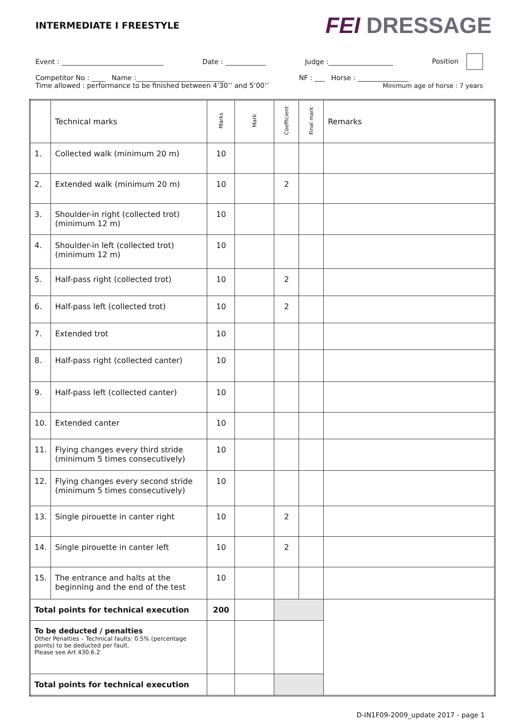INTERMEDIATE I FREESTYLE
FEI DRESSAGE
Event : ______________________________ Date : ____________ Judge :___________________ Position
Competitor No : ____ Name :__________________________ NF : ___ Horse : _______________
Time allowed : performance to be finished between 4’30’’ and 5’00’’ Minimum age of horse : 7 years
| | Technical marks | Marks | Mark | Coefficient | Final mark | Remarks |
| --- | --- | --- | --- | --- | --- | --- |
| 1. | Collected walk (minimum 20 m) | 10 | | | | |
| 2. | Extended walk (minimum 20 m) | 10 | | 2 | | |
| 3. | Shoulder-in right (collected trot) (minimum 12 m) | 10 | | | | |
| 4. | Shoulder-in left (collected trot) (minimum 12 m) | 10 | | | | |
| 5. | Half-pass right (collected trot) | 10 | | 2 | | |
| 6. | Half-pass left (collected trot) | 10 | | 2 | | |
| 7. | Extended trot | 10 | | | | |
| 8. | Half-pass right (collected canter) | 10 | | | | |
| 9. | Half-pass left (collected canter) | 10 | | | | |
| 10. | Extended canter | 10 | | | | |
| 11. | Flying changes every third stride (minimum 5 times consecutively) | 10 | | | | |
| 12. | Flying changes every second stride (minimum 5 times consecutively) | 10 | | | | |
| 13. | Single pirouette in canter right | 10 | | 2 | | |
| 14. | Single pirouette in canter left | 10 | | 2 | | |
| 15. | The entrance and halts at the beginning and the end of the test | 10 | | | | |
| Total points for technical execution | | 200 | | | | |
| To be deducted / penalties Other Penalties – Technical faults: 0.5% (percentage points) to be deducted per fault. Please see Art 430.6.2 | | | | | | |
| Total points for technical execution | | | | | | |
D-IN1F09-2009_update 2017 - page 1